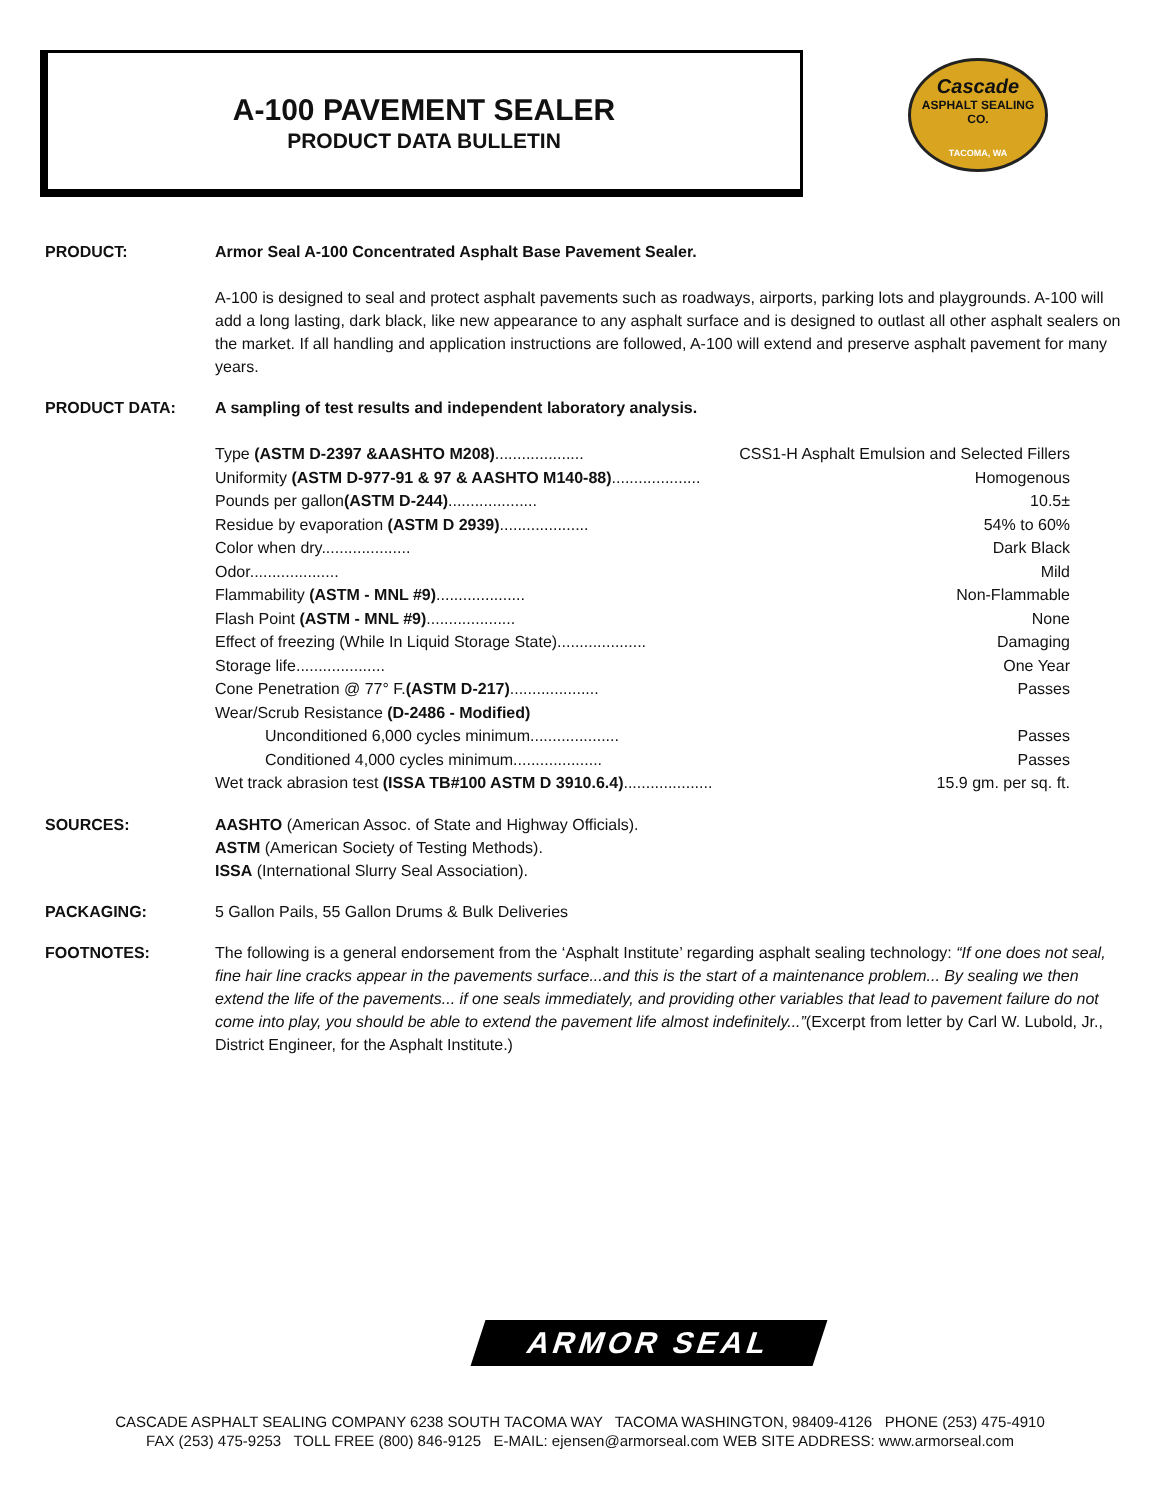A-100 PAVEMENT SEALER
PRODUCT DATA BULLETIN
Cascade
ASPHALT SEALING
CO.
TACOMA, WA
PRODUCT: Armor Seal A-100 Concentrated Asphalt Base Pavement Sealer.
A-100 is designed to seal and protect asphalt pavements such as roadways, airports, parking lots and playgrounds. A-100 will add a long lasting, dark black, like new appearance to any asphalt surface and is designed to outlast all other asphalt sealers on the market. If all handling and application instructions are followed, A-100 will extend and preserve asphalt pavement for many years.
PRODUCT DATA: A sampling of test results and independent laboratory analysis.
| Type (ASTM D-2397 &AASHTO M208) .................... | CSS1-H Asphalt Emulsion and Selected Fillers |
| Uniformity (ASTM D-977-91 & 97 & AASHTO M140-88) .................... | Homogenous |
| Pounds per gallon (ASTM D-244) .................... | 10.5± |
| Residue by evaporation (ASTM D 2939) .................... | 54% to 60% |
| Color when dry.................... | Dark Black |
| Odor.................... | Mild |
| Flammability (ASTM - MNL #9) .................... | Non-Flammable |
| Flash Point (ASTM - MNL #9) .................... | None |
| Effect of freezing (While In Liquid Storage State).................... | Damaging |
| Storage life.................... | One Year |
| Cone Penetration @ 77° F. (ASTM D-217) .................... | Passes |
| Wear/Scrub Resistance (D-2486 - Modified) | |
| Unconditioned 6,000 cycles minimum.................... | Passes |
| Conditioned 4,000 cycles minimum.................... | Passes |
| Wet track abrasion test (ISSA TB#100 ASTM D 3910.6.4) .................... | 15.9 gm. per sq. ft. |
SOURCES: AASHTO (American Assoc. of State and Highway Officials).
ASTM (American Society of Testing Methods).
ISSA (International Slurry Seal Association).
PACKAGING: 5 Gallon Pails, 55 Gallon Drums & Bulk Deliveries
FOOTNOTES: The following is a general endorsement from the ‘Asphalt Institute’ regarding asphalt sealing technology: “If one does not seal, fine hair line cracks appear in the pavements surface...and this is the start of a maintenance problem... By sealing we then extend the life of the pavements... if one seals immediately, and providing other variables that lead to pavement failure do not come into play, you should be able to extend the pavement life almost indefinitely...”(Excerpt from letter by Carl W. Lubold, Jr., District Engineer, for the Asphalt Institute.)
ARMOR SEAL
CASCADE ASPHALT SEALING COMPANY 6238 SOUTH TACOMA WAY TACOMA WASHINGTON, 98409-4126 PHONE (253) 475-4910
FAX (253) 475-9253 TOLL FREE (800) 846-9125 E-MAIL: ejensen@armorseal.com WEB SITE ADDRESS: www.armorseal.com